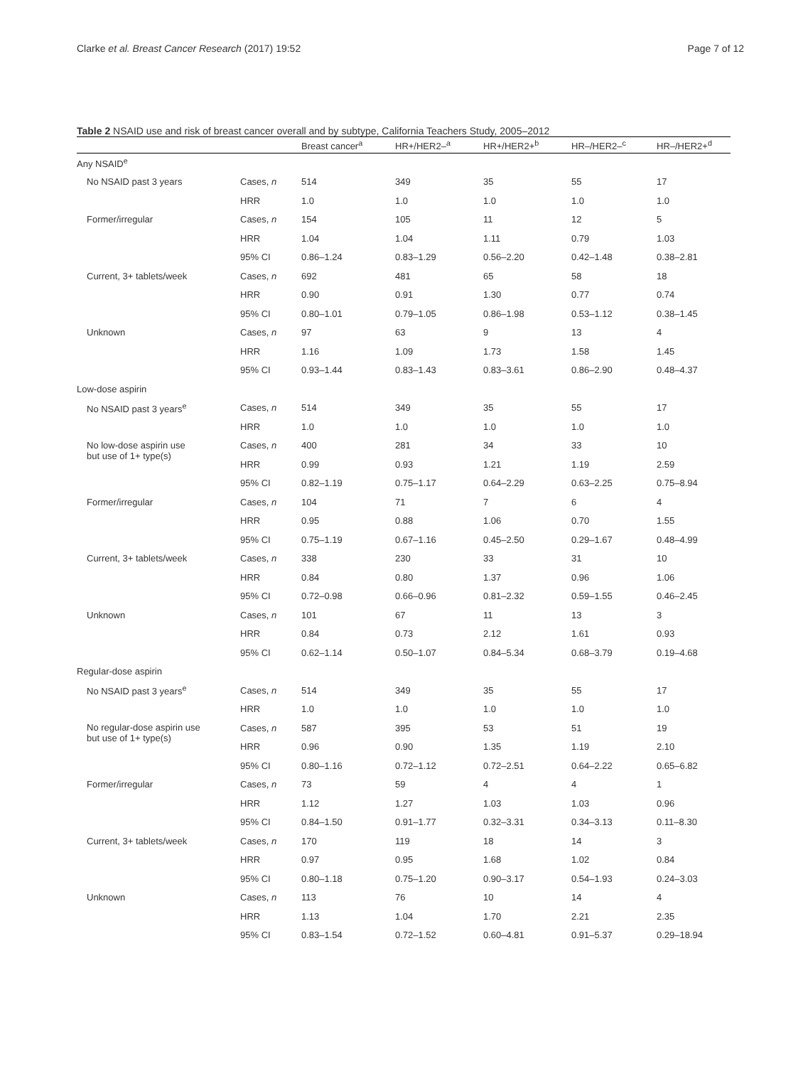Clarke et al. Breast Cancer Research (2017) 19:52 Page 7 of 12
Table 2 NSAID use and risk of breast cancer overall and by subtype, California Teachers Study, 2005–2012
| | | Breast cancer<sup>a</sup> | HR+/HER2–<sup>a</sup> | HR+/HER2+<sup>b</sup> | HR–/HER2–<sup>c</sup> | HR–/HER2+<sup>d</sup> |
| --- | --- | --- | --- | --- | --- | --- |
| Any NSAID<sup>e</sup> | | | | | | |
| No NSAID past 3 years | Cases, n | 514 | 349 | 35 | 55 | 17 |
| | HRR | 1.0 | 1.0 | 1.0 | 1.0 | 1.0 |
| Former/irregular | Cases, n | 154 | 105 | 11 | 12 | 5 |
| | HRR | 1.04 | 1.04 | 1.11 | 0.79 | 1.03 |
| | 95% CI | 0.86–1.24 | 0.83–1.29 | 0.56–2.20 | 0.42–1.48 | 0.38–2.81 |
| Current, 3+ tablets/week | Cases, n | 692 | 481 | 65 | 58 | 18 |
| | HRR | 0.90 | 0.91 | 1.30 | 0.77 | 0.74 |
| | 95% CI | 0.80–1.01 | 0.79–1.05 | 0.86–1.98 | 0.53–1.12 | 0.38–1.45 |
| Unknown | Cases, n | 97 | 63 | 9 | 13 | 4 |
| | HRR | 1.16 | 1.09 | 1.73 | 1.58 | 1.45 |
| | 95% CI | 0.93–1.44 | 0.83–1.43 | 0.83–3.61 | 0.86–2.90 | 0.48–4.37 |
| Low-dose aspirin | | | | | | |
| No NSAID past 3 years<sup>e</sup> | Cases, n | 514 | 349 | 35 | 55 | 17 |
| | HRR | 1.0 | 1.0 | 1.0 | 1.0 | 1.0 |
| No low-dose aspirin use but use of 1+ type(s) | Cases, n | 400 | 281 | 34 | 33 | 10 |
| | HRR | 0.99 | 0.93 | 1.21 | 1.19 | 2.59 |
| | 95% CI | 0.82–1.19 | 0.75–1.17 | 0.64–2.29 | 0.63–2.25 | 0.75–8.94 |
| Former/irregular | Cases, n | 104 | 71 | 7 | 6 | 4 |
| | HRR | 0.95 | 0.88 | 1.06 | 0.70 | 1.55 |
| | 95% CI | 0.75–1.19 | 0.67–1.16 | 0.45–2.50 | 0.29–1.67 | 0.48–4.99 |
| Current, 3+ tablets/week | Cases, n | 338 | 230 | 33 | 31 | 10 |
| | HRR | 0.84 | 0.80 | 1.37 | 0.96 | 1.06 |
| | 95% CI | 0.72–0.98 | 0.66–0.96 | 0.81–2.32 | 0.59–1.55 | 0.46–2.45 |
| Unknown | Cases, n | 101 | 67 | 11 | 13 | 3 |
| | HRR | 0.84 | 0.73 | 2.12 | 1.61 | 0.93 |
| | 95% CI | 0.62–1.14 | 0.50–1.07 | 0.84–5.34 | 0.68–3.79 | 0.19–4.68 |
| Regular-dose aspirin | | | | | | |
| No NSAID past 3 years<sup>e</sup> | Cases, n | 514 | 349 | 35 | 55 | 17 |
| | HRR | 1.0 | 1.0 | 1.0 | 1.0 | 1.0 |
| No regular-dose aspirin use but use of 1+ type(s) | Cases, n | 587 | 395 | 53 | 51 | 19 |
| | HRR | 0.96 | 0.90 | 1.35 | 1.19 | 2.10 |
| | 95% CI | 0.80–1.16 | 0.72–1.12 | 0.72–2.51 | 0.64–2.22 | 0.65–6.82 |
| Former/irregular | Cases, n | 73 | 59 | 4 | 4 | 1 |
| | HRR | 1.12 | 1.27 | 1.03 | 1.03 | 0.96 |
| | 95% CI | 0.84–1.50 | 0.91–1.77 | 0.32–3.31 | 0.34–3.13 | 0.11–8.30 |
| Current, 3+ tablets/week | Cases, n | 170 | 119 | 18 | 14 | 3 |
| | HRR | 0.97 | 0.95 | 1.68 | 1.02 | 0.84 |
| | 95% CI | 0.80–1.18 | 0.75–1.20 | 0.90–3.17 | 0.54–1.93 | 0.24–3.03 |
| Unknown | Cases, n | 113 | 76 | 10 | 14 | 4 |
| | HRR | 1.13 | 1.04 | 1.70 | 2.21 | 2.35 |
| | 95% CI | 0.83–1.54 | 0.72–1.52 | 0.60–4.81 | 0.91–5.37 | 0.29–18.94 |